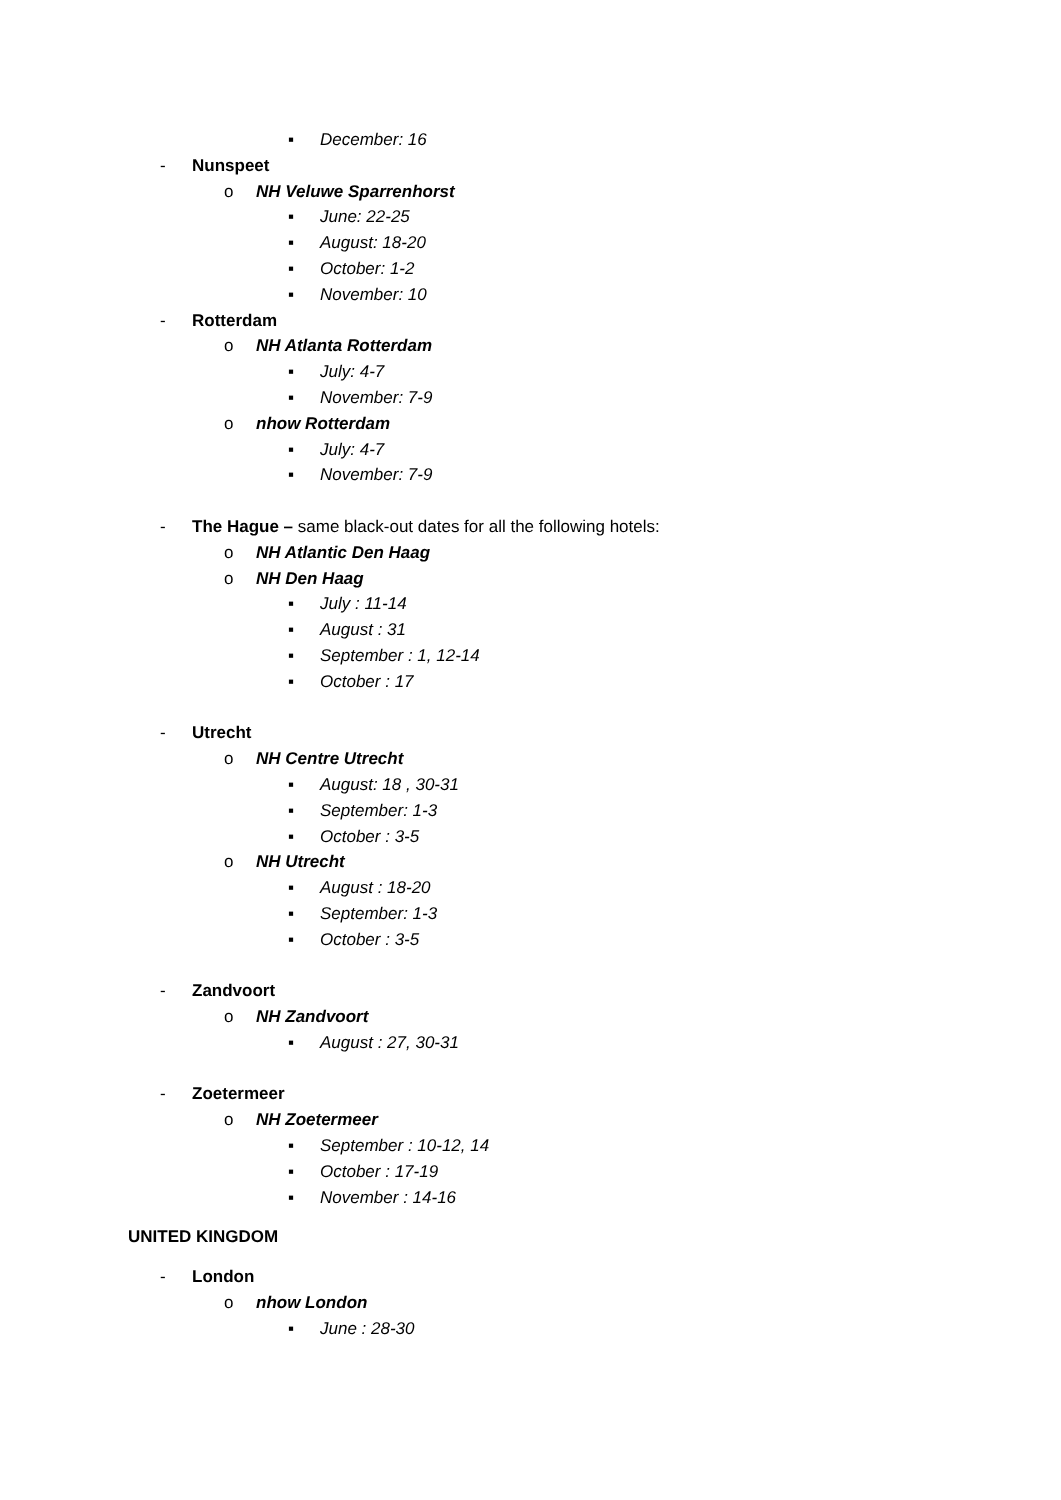▪ December: 16
- Nunspeet
o NH Veluwe Sparrenhorst
▪ June: 22-25
▪ August: 18-20
▪ October: 1-2
▪ November: 10
- Rotterdam
o NH Atlanta Rotterdam
▪ July: 4-7
▪ November: 7-9
o nhow Rotterdam
▪ July: 4-7
▪ November: 7-9
- The Hague – same black-out dates for all the following hotels:
o NH Atlantic Den Haag
o NH Den Haag
▪ July : 11-14
▪ August : 31
▪ September : 1, 12-14
▪ October : 17
- Utrecht
o NH Centre Utrecht
▪ August: 18 , 30-31
▪ September: 1-3
▪ October : 3-5
o NH Utrecht
▪ August : 18-20
▪ September: 1-3
▪ October : 3-5
- Zandvoort
o NH Zandvoort
▪ August : 27, 30-31
- Zoetermeer
o NH Zoetermeer
▪ September : 10-12, 14
▪ October : 17-19
▪ November : 14-16
UNITED KINGDOM
- London
o nhow London
▪ June : 28-30